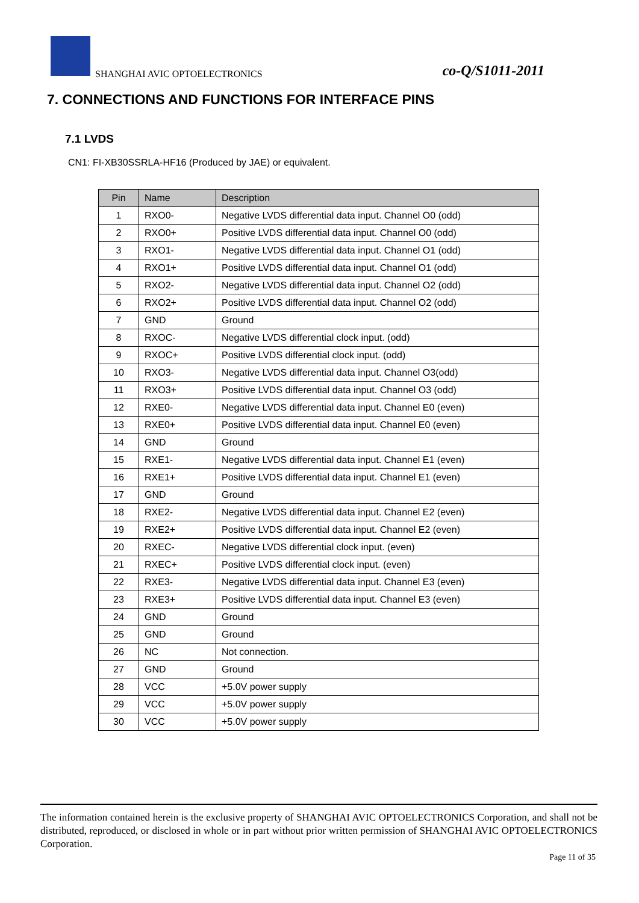SHANGHAI AVIC OPTOELECTRONICS co-Q/S1011-2011
7. CONNECTIONS AND FUNCTIONS FOR INTERFACE PINS
7.1 LVDS
CN1: FI-XB30SSRLA-HF16 (Produced by JAE) or equivalent.
| Pin | Name | Description |
| --- | --- | --- |
| 1 | RXO0- | Negative LVDS differential data input. Channel O0 (odd) |
| 2 | RXO0+ | Positive LVDS differential data input. Channel O0 (odd) |
| 3 | RXO1- | Negative LVDS differential data input. Channel O1 (odd) |
| 4 | RXO1+ | Positive LVDS differential data input. Channel O1 (odd) |
| 5 | RXO2- | Negative LVDS differential data input. Channel O2 (odd) |
| 6 | RXO2+ | Positive LVDS differential data input. Channel O2 (odd) |
| 7 | GND | Ground |
| 8 | RXOC- | Negative LVDS differential clock input. (odd) |
| 9 | RXOC+ | Positive LVDS differential clock input. (odd) |
| 10 | RXO3- | Negative LVDS differential data input. Channel O3(odd) |
| 11 | RXO3+ | Positive LVDS differential data input. Channel O3 (odd) |
| 12 | RXE0- | Negative LVDS differential data input. Channel E0 (even) |
| 13 | RXE0+ | Positive LVDS differential data input. Channel E0 (even) |
| 14 | GND | Ground |
| 15 | RXE1- | Negative LVDS differential data input. Channel E1 (even) |
| 16 | RXE1+ | Positive LVDS differential data input. Channel E1 (even) |
| 17 | GND | Ground |
| 18 | RXE2- | Negative LVDS differential data input. Channel E2 (even) |
| 19 | RXE2+ | Positive LVDS differential data input. Channel E2 (even) |
| 20 | RXEC- | Negative LVDS differential clock input. (even) |
| 21 | RXEC+ | Positive LVDS differential clock input. (even) |
| 22 | RXE3- | Negative LVDS differential data input. Channel E3 (even) |
| 23 | RXE3+ | Positive LVDS differential data input. Channel E3 (even) |
| 24 | GND | Ground |
| 25 | GND | Ground |
| 26 | NC | Not connection. |
| 27 | GND | Ground |
| 28 | VCC | +5.0V power supply |
| 29 | VCC | +5.0V power supply |
| 30 | VCC | +5.0V power supply |
The information contained herein is the exclusive property of SHANGHAI AVIC OPTOELECTRONICS Corporation, and shall not be distributed, reproduced, or disclosed in whole or in part without prior written permission of SHANGHAI AVIC OPTOELECTRONICS Corporation.
Page 11 of 35